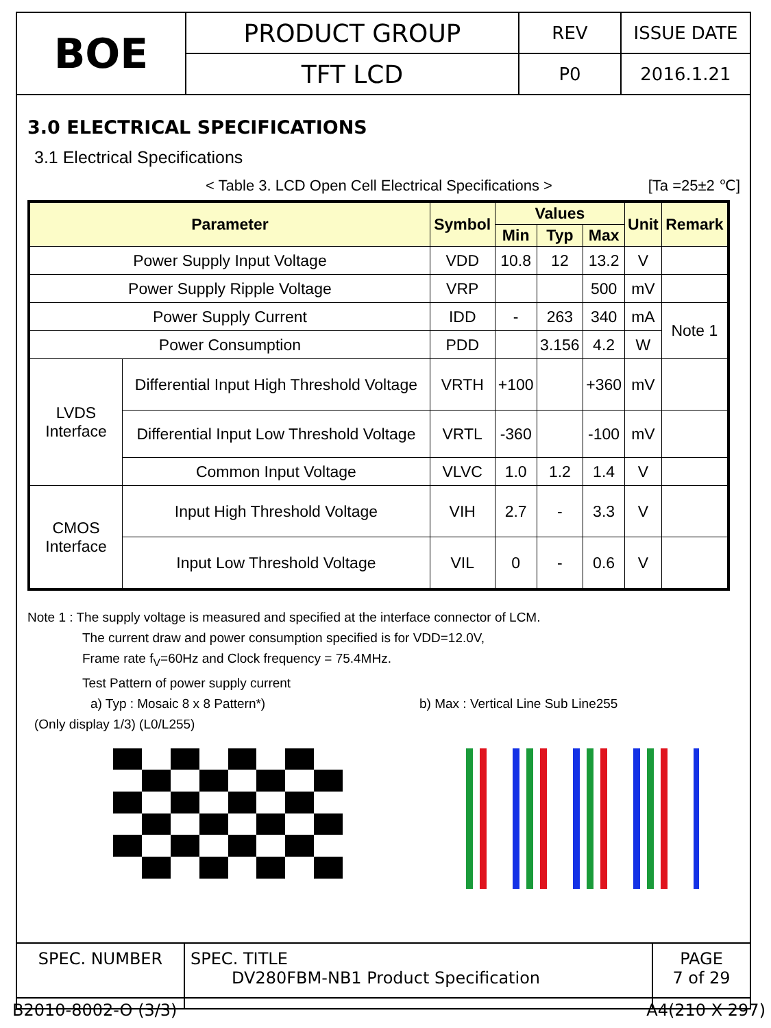| BOE | PRODUCT GROUP | REV | ISSUE DATE |
| | TFT LCD | P0 | 2016.1.21 |
3.0 ELECTRICAL SPECIFICATIONS
3.1 Electrical Specifications
< Table 3. LCD Open Cell Electrical Specifications > [Ta =25±2 ℃]
| Parameter | | Symbol | Values | | | Unit | Remark |
| --- | --- | --- | --- | --- | --- | --- | --- |
| | | | Min | Typ | Max | | |
| Power Supply Input Voltage | | VDD | 10.8 | 12 | 13.2 | V | |
| Power Supply Ripple Voltage | | VRP | | | 500 | mV | |
| Power Supply Current | | IDD | - | 263 | 340 | mA | Note 1 |
| Power Consumption | | PDD | | 3.156 | 4.2 | W | |
| LVDS Interface | Differential Input High Threshold Voltage | VRTH | +100 | | +360 | mV | |
| | Differential Input Low Threshold Voltage | VRTL | -360 | | -100 | mV | |
| | Common Input Voltage | VLVC | 1.0 | 1.2 | 1.4 | V | |
| CMOS Interface | Input High Threshold Voltage | VIH | 2.7 | - | 3.3 | V | |
| | Input Low Threshold Voltage | VIL | 0 | - | 0.6 | V | |
Note 1 : The supply voltage is measured and specified at the interface connector of LCM.
The current draw and power consumption specified is for VDD=12.0V,
Frame rate f<sub>V</sub>=60Hz and Clock frequency = 75.4MHz.
Test Pattern of power supply current
a) Typ : Mosaic 8 x 8 Pattern*) b) Max : Vertical Line Sub Line255
(Only display 1/3) (L0/L255)
| SPEC. NUMBER | SPEC. TITLE DV280FBM-NB1 Product Specification | PAGE 7 of 29 |
B2010-8002-O (3/3) A4(210 X 297)